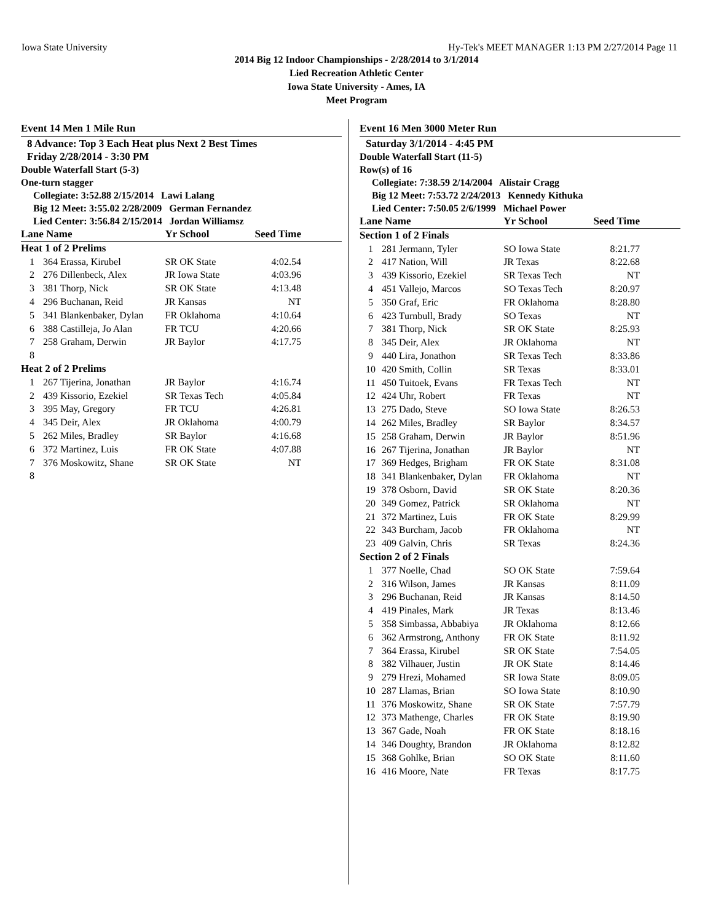Iowa State University Hy-Tek's MEET MANAGER 1:13 PM 2/27/2014 Page 11
2014 Big 12 Indoor Championships - 2/28/2014 to 3/1/2014
Lied Recreation Athletic Center
Iowa State University - Ames, IA
Meet Program
Event 14 Men 1 Mile Run
8 Advance: Top 3 Each Heat plus Next 2 Best Times
Friday 2/28/2014 - 3:30 PM
Double Waterfall Start (5-3)
One-turn stagger
Collegiate: 3:52.88 2/15/2014 Lawi Lalang
Big 12 Meet: 3:55.02 2/28/2009 German Fernandez
Lied Center: 3:56.84 2/15/2014 Jordan Williamsz
| Lane Name | | Yr School | Seed Time |
| --- | --- | --- | --- |
| Heat 1 of 2 Prelims | | | |
| 1 | 364 Erassa, Kirubel | SR OK State | 4:02.54 |
| 2 | 276 Dillenbeck, Alex | JR Iowa State | 4:03.96 |
| 3 | 381 Thorp, Nick | SR OK State | 4:13.48 |
| 4 | 296 Buchanan, Reid | JR Kansas | NT |
| 5 | 341 Blankenbaker, Dylan | FR Oklahoma | 4:10.64 |
| 6 | 388 Castilleja, Jo Alan | FR TCU | 4:20.66 |
| 7 | 258 Graham, Derwin | JR Baylor | 4:17.75 |
| 8 | | | |
| Heat 2 of 2 Prelims | | | |
| 1 | 267 Tijerina, Jonathan | JR Baylor | 4:16.74 |
| 2 | 439 Kissorio, Ezekiel | SR Texas Tech | 4:05.84 |
| 3 | 395 May, Gregory | FR TCU | 4:26.81 |
| 4 | 345 Deir, Alex | JR Oklahoma | 4:00.79 |
| 5 | 262 Miles, Bradley | SR Baylor | 4:16.68 |
| 6 | 372 Martinez, Luis | FR OK State | 4:07.88 |
| 7 | 376 Moskowitz, Shane | SR OK State | NT |
| 8 | | | |
Event 16 Men 3000 Meter Run
Saturday 3/1/2014 - 4:45 PM
Double Waterfall Start (11-5)
Row(s) of 16
Collegiate: 7:38.59 2/14/2004 Alistair Cragg
Big 12 Meet: 7:53.72 2/24/2013 Kennedy Kithuka
Lied Center: 7:50.05 2/6/1999 Michael Power
| Lane Name | | Yr School | Seed Time |
| --- | --- | --- | --- |
| Section 1 of 2 Finals | | | |
| 1 | 281 Jermann, Tyler | SO Iowa State | 8:21.77 |
| 2 | 417 Nation, Will | JR Texas | 8:22.68 |
| 3 | 439 Kissorio, Ezekiel | SR Texas Tech | NT |
| 4 | 451 Vallejo, Marcos | SO Texas Tech | 8:20.97 |
| 5 | 350 Graf, Eric | FR Oklahoma | 8:28.80 |
| 6 | 423 Turnbull, Brady | SO Texas | NT |
| 7 | 381 Thorp, Nick | SR OK State | 8:25.93 |
| 8 | 345 Deir, Alex | JR Oklahoma | NT |
| 9 | 440 Lira, Jonathon | SR Texas Tech | 8:33.86 |
| 10 | 420 Smith, Collin | SR Texas | 8:33.01 |
| 11 | 450 Tuitoek, Evans | FR Texas Tech | NT |
| 12 | 424 Uhr, Robert | FR Texas | NT |
| 13 | 275 Dado, Steve | SO Iowa State | 8:26.53 |
| 14 | 262 Miles, Bradley | SR Baylor | 8:34.57 |
| 15 | 258 Graham, Derwin | JR Baylor | 8:51.96 |
| 16 | 267 Tijerina, Jonathan | JR Baylor | NT |
| 17 | 369 Hedges, Brigham | FR OK State | 8:31.08 |
| 18 | 341 Blankenbaker, Dylan | FR Oklahoma | NT |
| 19 | 378 Osborn, David | SR OK State | 8:20.36 |
| 20 | 349 Gomez, Patrick | SR Oklahoma | NT |
| 21 | 372 Martinez, Luis | FR OK State | 8:29.99 |
| 22 | 343 Burcham, Jacob | FR Oklahoma | NT |
| 23 | 409 Galvin, Chris | SR Texas | 8:24.36 |
| Section 2 of 2 Finals | | | |
| 1 | 377 Noelle, Chad | SO OK State | 7:59.64 |
| 2 | 316 Wilson, James | JR Kansas | 8:11.09 |
| 3 | 296 Buchanan, Reid | JR Kansas | 8:14.50 |
| 4 | 419 Pinales, Mark | JR Texas | 8:13.46 |
| 5 | 358 Simbassa, Abbabiya | JR Oklahoma | 8:12.66 |
| 6 | 362 Armstrong, Anthony | FR OK State | 8:11.92 |
| 7 | 364 Erassa, Kirubel | SR OK State | 7:54.05 |
| 8 | 382 Vilhauer, Justin | JR OK State | 8:14.46 |
| 9 | 279 Hrezi, Mohamed | SR Iowa State | 8:09.05 |
| 10 | 287 Llamas, Brian | SO Iowa State | 8:10.90 |
| 11 | 376 Moskowitz, Shane | SR OK State | 7:57.79 |
| 12 | 373 Mathenge, Charles | FR OK State | 8:19.90 |
| 13 | 367 Gade, Noah | FR OK State | 8:18.16 |
| 14 | 346 Doughty, Brandon | JR Oklahoma | 8:12.82 |
| 15 | 368 Gohlke, Brian | SO OK State | 8:11.60 |
| 16 | 416 Moore, Nate | FR Texas | 8:17.75 |